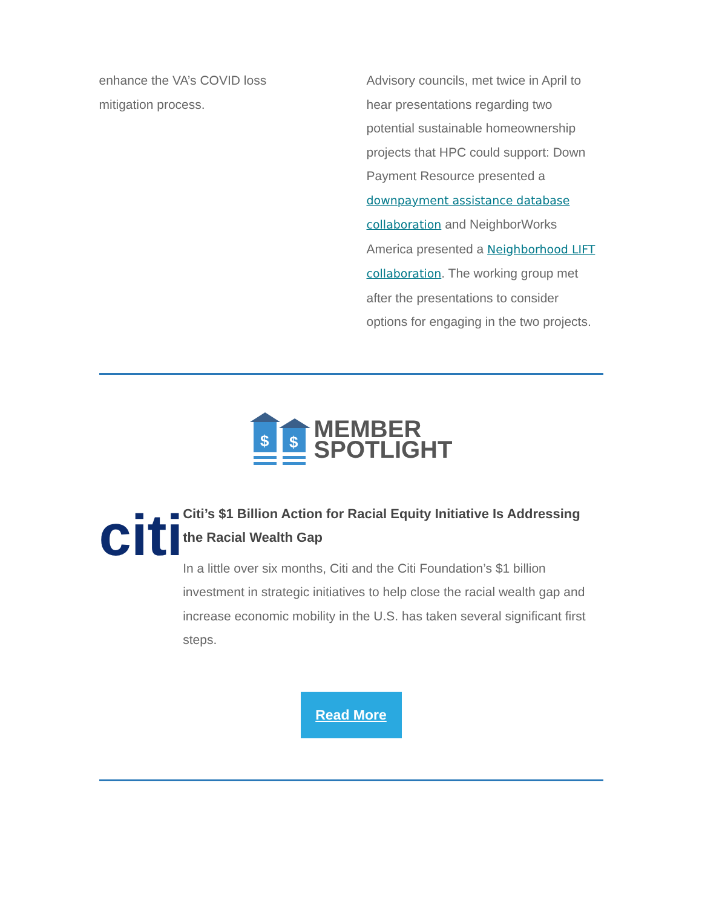enhance the VA’s COVID loss mitigation process.
Advisory councils, met twice in April to hear presentations regarding two potential sustainable homeownership projects that HPC could support: Down Payment Resource presented a downpayment assistance database collaboration and NeighborWorks America presented a Neighborhood LIFT collaboration. The working group met after the presentations to consider options for engaging in the two projects.
$
$
MEMBER
SPOTLIGHT
citi
Citi’s $1 Billion Action for Racial Equity Initiative Is Addressing the Racial Wealth Gap
In a little over six months, Citi and the Citi Foundation’s $1 billion investment in strategic initiatives to help close the racial wealth gap and increase economic mobility in the U.S. has taken several significant first steps.
Read More